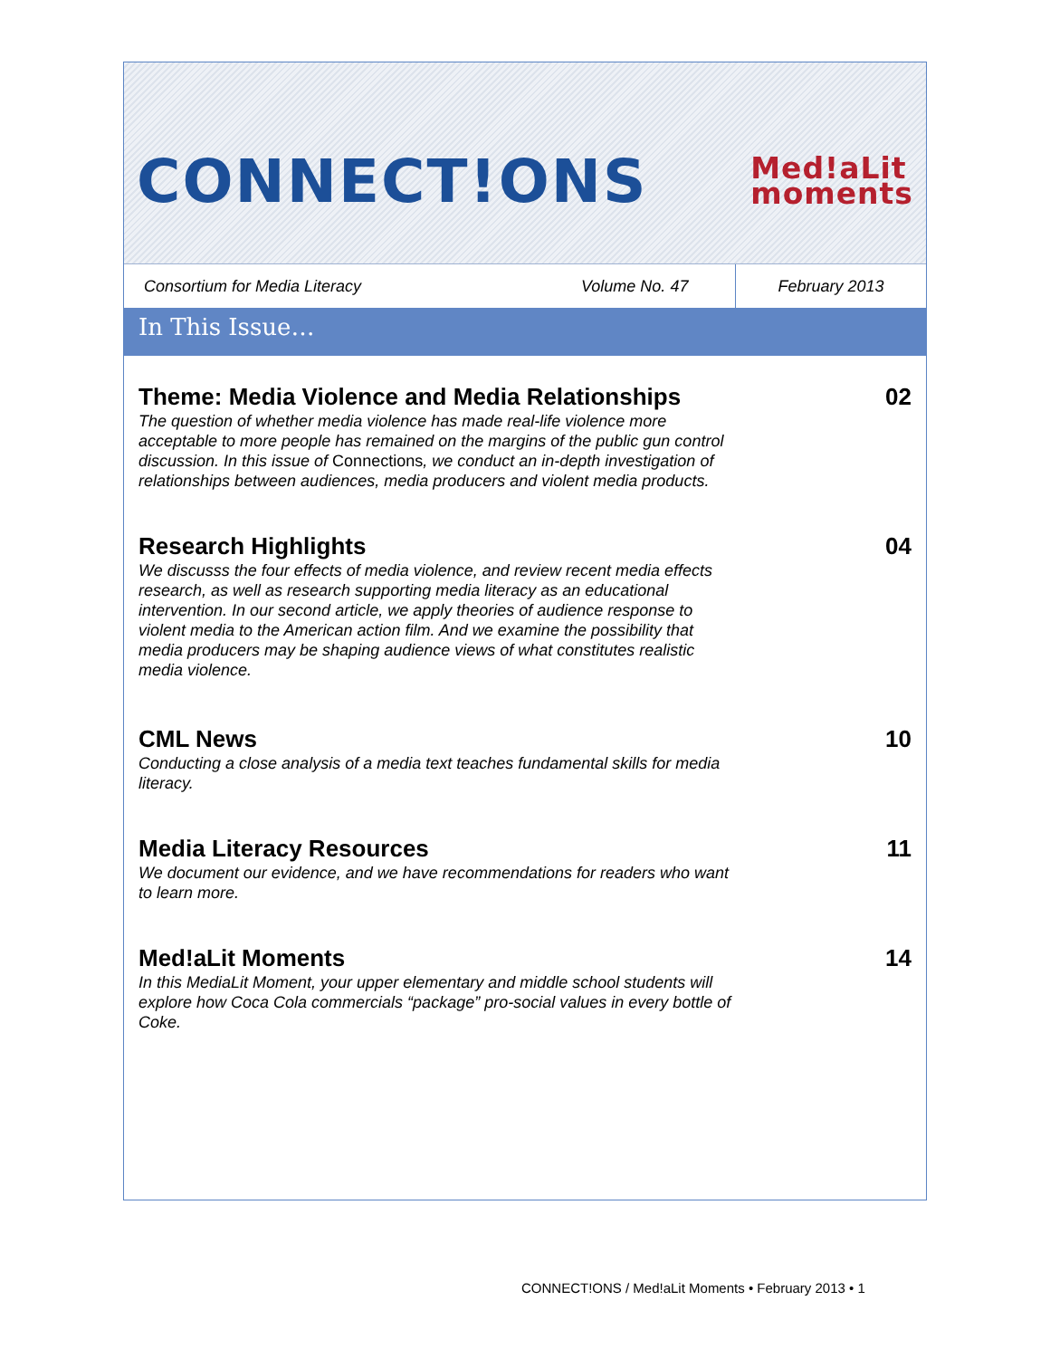CONNECT!ONS
Med!aLit
moments
Consortium for Media Literacy Volume No. 47
February 2013
In This Issue…
Theme: Media Violence and Media Relationships
The question of whether media violence has made real-life violence more acceptable to more people has remained on the margins of the public gun control discussion. In this issue of Connections, we conduct an in-depth investigation of relationships between audiences, media producers and violent media products.
02
Research Highlights
We discusss the four effects of media violence, and review recent media effects research, as well as research supporting media literacy as an educational intervention. In our second article, we apply theories of audience response to violent media to the American action film. And we examine the possibility that media producers may be shaping audience views of what constitutes realistic media violence.
04
CML News
Conducting a close analysis of a media text teaches fundamental skills for media literacy.
10
Media Literacy Resources
We document our evidence, and we have recommendations for readers who want to learn more.
11
Med!aLit Moments
In this MediaLit Moment, your upper elementary and middle school students will explore how Coca Cola commercials “package” pro-social values in every bottle of Coke.
14
CONNECT!ONS / Med!aLit Moments • February 2013 • 1